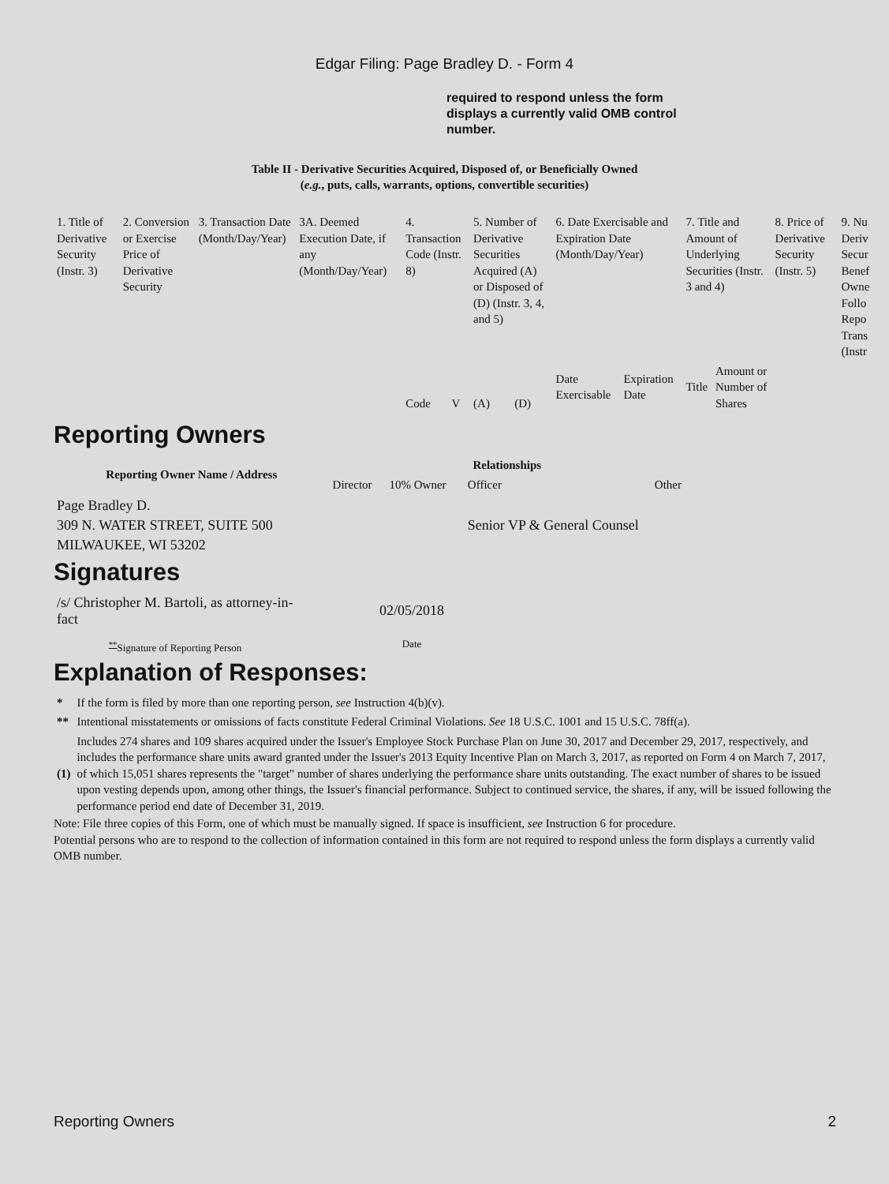Edgar Filing: Page Bradley D. - Form 4
required to respond unless the form displays a currently valid OMB control number.
Table II - Derivative Securities Acquired, Disposed of, or Beneficially Owned
(e.g., puts, calls, warrants, options, convertible securities)
| 1. Title of Derivative Security (Instr. 3) | 2. Conversion or Exercise Price of Derivative Security | 3. Transaction Date (Month/Day/Year) | 3A. Deemed Execution Date, if any (Month/Day/Year) | 4. Transaction Code (Instr. 8) | | 5. Number of Derivative Securities Acquired (A) or Disposed of (D) (Instr. 3, 4, and 5) | | 6. Date Exercisable and Expiration Date (Month/Day/Year) | | 7. Title and Amount of Underlying Securities (Instr. 3 and 4) | | 8. Price of Derivative Security (Instr. 5) | 9. Nu Deriv Secur Benef Owne Follo Repo Trans (Instr |
| | | | | Code | V | (A) | (D) | Date Exercisable | Expiration Date | Title | Amount or Number of Shares | | |
Reporting Owners
| Reporting Owner Name / Address | Relationships | | | |
| --- | --- | --- | --- | --- |
| | Director | 10% Owner | Officer | Other |
| Page Bradley D. 309 N. WATER STREET, SUITE 500 MILWAUKEE, WI 53202 | | | Senior VP & General Counsel | |
Signatures
| /s/ Christopher M. Bartoli, as attorney-in-fact | 02/05/2018 |
| <sup>**</sup> Signature of Reporting Person | Date |
Explanation of Responses:
| * | If the form is filed by more than one reporting person, see Instruction 4(b)(v). |
| ** | Intentional misstatements or omissions of facts constitute Federal Criminal Violations. See 18 U.S.C. 1001 and 15 U.S.C. 78ff(a). |
| (1) | Includes 274 shares and 109 shares acquired under the Issuer's Employee Stock Purchase Plan on June 30, 2017 and December 29, 2017, respectively, and includes the performance share units award granted under the Issuer's 2013 Equity Incentive Plan on March 3, 2017, as reported on Form 4 on March 7, 2017, of which 15,051 shares represents the "target" number of shares underlying the performance share units outstanding. The exact number of shares to be issued upon vesting depends upon, among other things, the Issuer's financial performance. Subject to continued service, the shares, if any, will be issued following the performance period end date of December 31, 2019. |
Note: File three copies of this Form, one of which must be manually signed. If space is insufficient, see Instruction 6 for procedure.
Potential persons who are to respond to the collection of information contained in this form are not required to respond unless the form displays a currently valid OMB number.
Reporting Owners 2